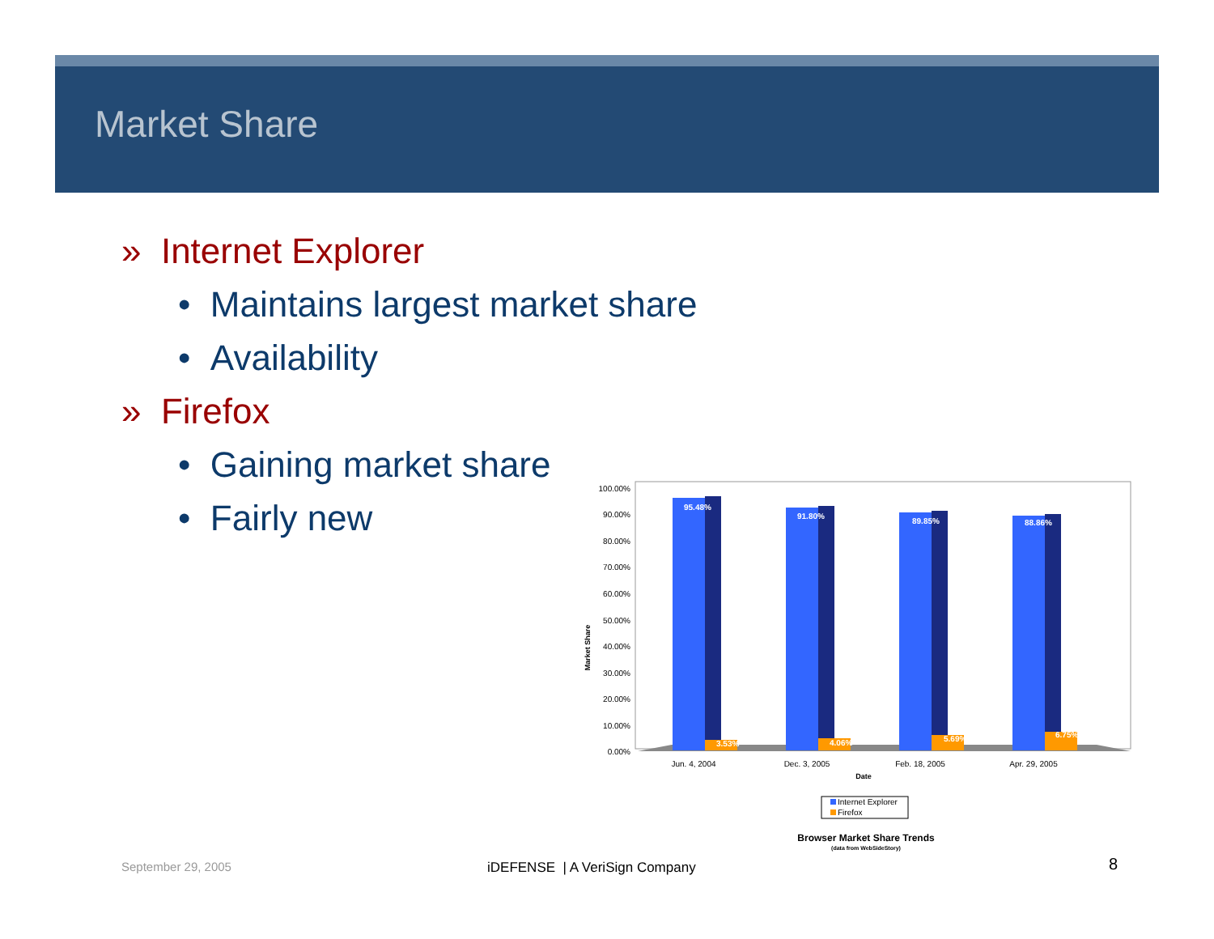Market Share
» Internet Explorer
• Maintains largest market share
• Availability
» Firefox
• Gaining market share
• Fairly new
100.00%
90.00%
80.00%
70.00%
60.00%
50.00%
40.00%
30.00%
20.00%
10.00%
0.00%
Market Share
95.48%
91.80%
89.85%
88.86%
3.53%
4.06%
5.69%
6.75%
Jun. 4, 2004
Dec. 3, 2005
Feb. 18, 2005
Apr. 29, 2005
Date
Internet Explorer
Firefox
Browser Market Share Trends
(data from WebSideStory)
September 29, 2005 iDEFENSE | A VeriSign Company 8